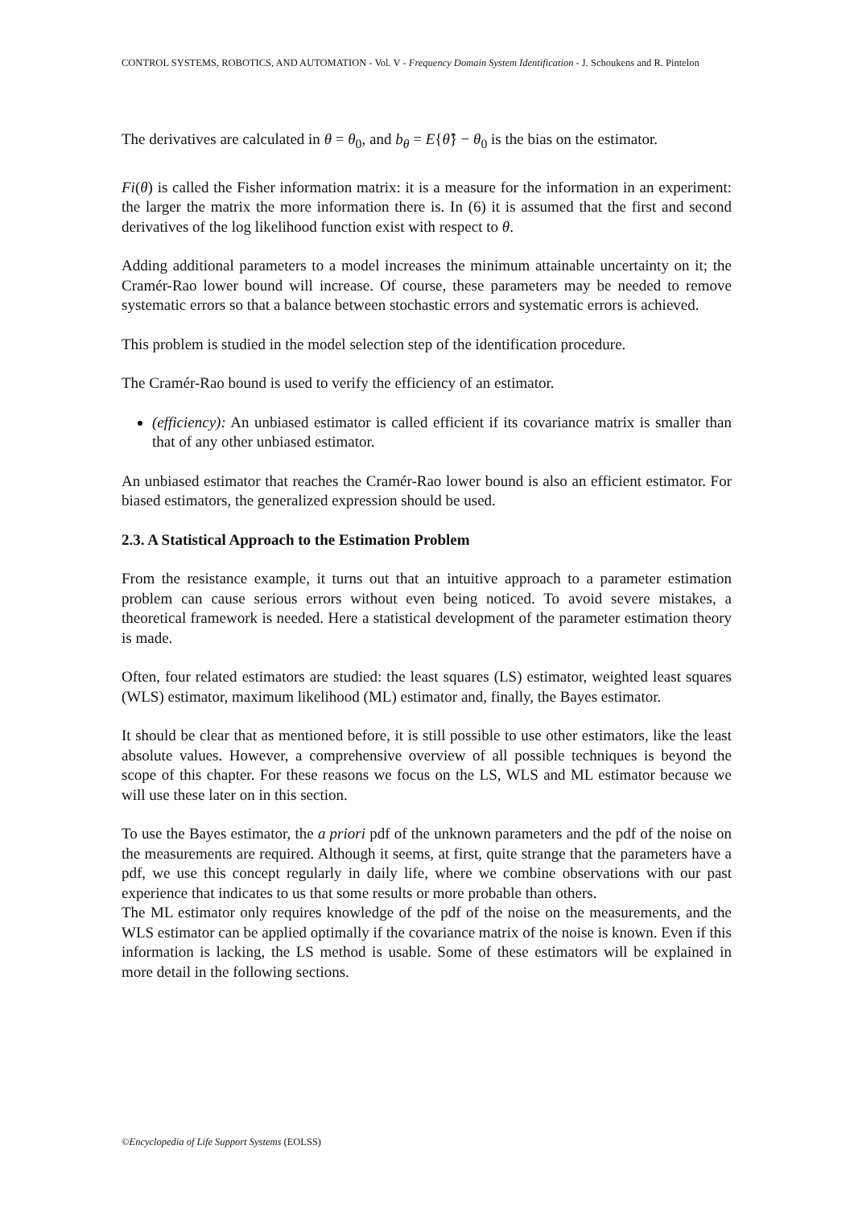CONTROL SYSTEMS, ROBOTICS, AND AUTOMATION - Vol. V - Frequency Domain System Identification - J. Schoukens and R. Pintelon
The derivatives are calculated in θ = θ<sub>0</sub>, and b<sub>θ</sub> = E{θ̂} − θ<sub>0</sub> is the bias on the estimator.
Fi(θ) is called the Fisher information matrix: it is a measure for the information in an experiment: the larger the matrix the more information there is. In (6) it is assumed that the first and second derivatives of the log likelihood function exist with respect to θ.
Adding additional parameters to a model increases the minimum attainable uncertainty on it; the Cramér-Rao lower bound will increase. Of course, these parameters may be needed to remove systematic errors so that a balance between stochastic errors and systematic errors is achieved.
This problem is studied in the model selection step of the identification procedure.
The Cramér-Rao bound is used to verify the efficiency of an estimator.
(efficiency): An unbiased estimator is called efficient if its covariance matrix is smaller than that of any other unbiased estimator.
An unbiased estimator that reaches the Cramér-Rao lower bound is also an efficient estimator. For biased estimators, the generalized expression should be used.
2.3. A Statistical Approach to the Estimation Problem
From the resistance example, it turns out that an intuitive approach to a parameter estimation problem can cause serious errors without even being noticed. To avoid severe mistakes, a theoretical framework is needed. Here a statistical development of the parameter estimation theory is made.
Often, four related estimators are studied: the least squares (LS) estimator, weighted least squares (WLS) estimator, maximum likelihood (ML) estimator and, finally, the Bayes estimator.
It should be clear that as mentioned before, it is still possible to use other estimators, like the least absolute values. However, a comprehensive overview of all possible techniques is beyond the scope of this chapter. For these reasons we focus on the LS, WLS and ML estimator because we will use these later on in this section.
To use the Bayes estimator, the a priori pdf of the unknown parameters and the pdf of the noise on the measurements are required. Although it seems, at first, quite strange that the parameters have a pdf, we use this concept regularly in daily life, where we combine observations with our past experience that indicates to us that some results or more probable than others.
The ML estimator only requires knowledge of the pdf of the noise on the measurements, and the WLS estimator can be applied optimally if the covariance matrix of the noise is known. Even if this information is lacking, the LS method is usable. Some of these estimators will be explained in more detail in the following sections.
©Encyclopedia of Life Support Systems (EOLSS)